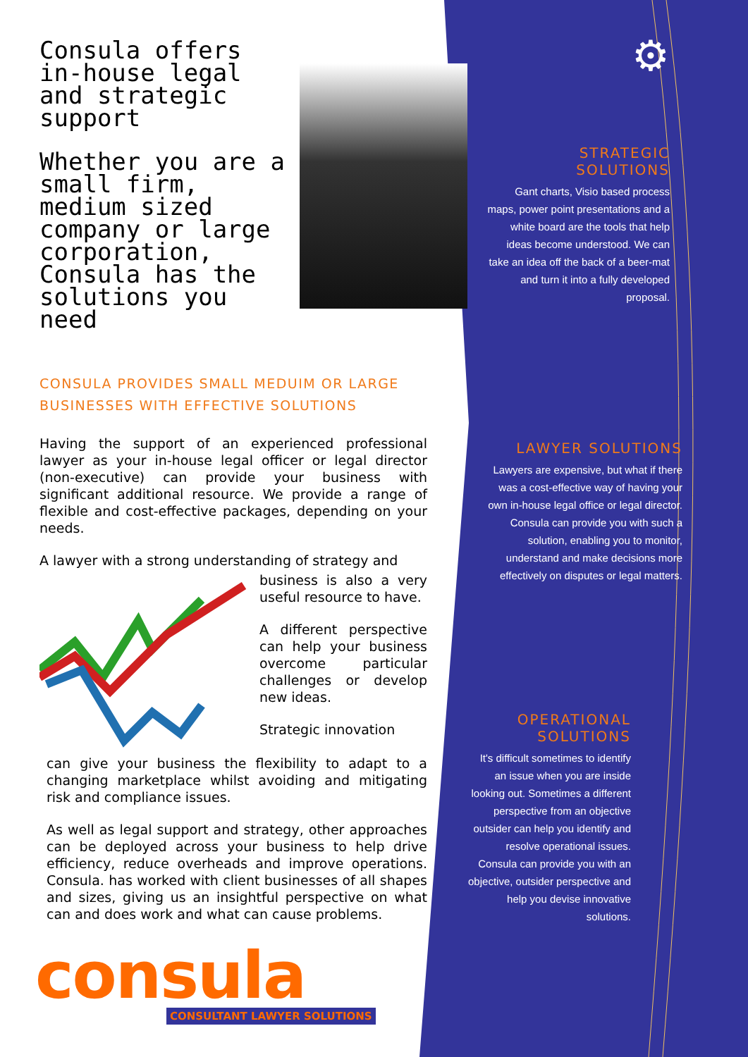Consula offers in-house legal and strategic support
Whether you are a small firm, medium sized company or large corporation, Consula has the solutions you need
CONSULA PROVIDES SMALL MEDUIM OR LARGE BUSINESSES WITH EFFECTIVE SOLUTIONS
Having the support of an experienced professional lawyer as your in-house legal officer or legal director (non-executive) can provide your business with significant additional resource. We provide a range of flexible and cost-effective packages, depending on your needs.
A lawyer with a strong understanding of strategy and
business is also a very useful resource to have.
A different perspective can help your business overcome particular challenges or develop new ideas.
Strategic innovation
can give your business the flexibility to adapt to a changing marketplace whilst avoiding and mitigating risk and compliance issues.
As well as legal support and strategy, other approaches can be deployed across your business to help drive efficiency, reduce overheads and improve operations. Consula. has worked with client businesses of all shapes and sizes, giving us an insightful perspective on what can and does work and what can cause problems.
consula CONSULTANT LAWYER SOLUTIONS
⚙
STRATEGIC
SOLUTIONS
Gant charts, Visio based process maps, power point presentations and a white board are the tools that help ideas become understood. We can take an idea off the back of a beer-mat and turn it into a fully developed proposal.
LAWYER SOLUTIONS
Lawyers are expensive, but what if there was a cost-effective way of having your own in-house legal office or legal director. Consula can provide you with such a solution, enabling you to monitor, understand and make decisions more effectively on disputes or legal matters.
OPERATIONAL
SOLUTIONS
It's difficult sometimes to identify an issue when you are inside looking out. Sometimes a different perspective from an objective outsider can help you identify and resolve operational issues. Consula can provide you with an objective, outsider perspective and help you devise innovative solutions.